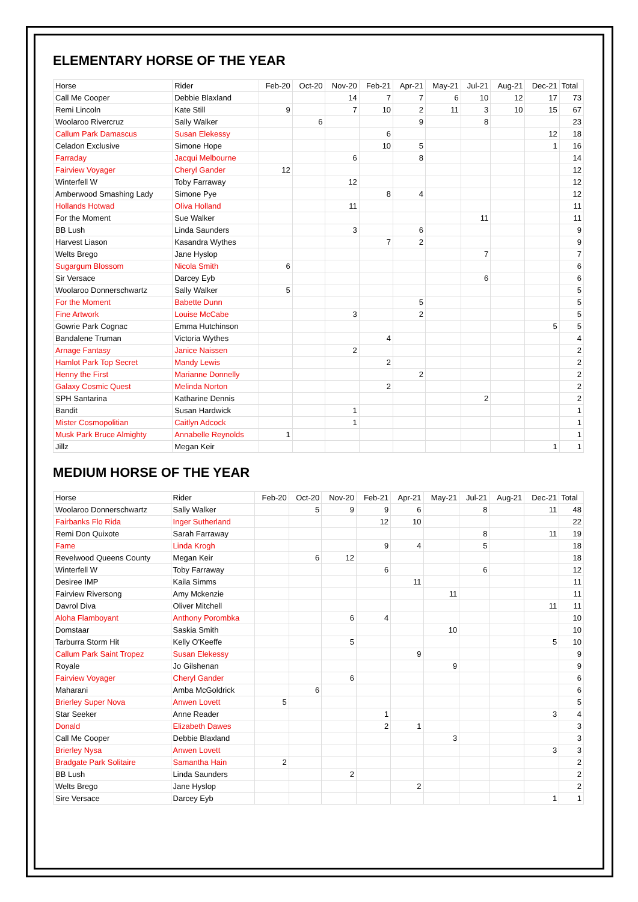ELEMENTARY HORSE OF THE YEAR
| Horse | Rider | Feb-20 | Oct-20 | Nov-20 | Feb-21 | Apr-21 | May-21 | Jul-21 | Aug-21 | Dec-21 | Total |
| --- | --- | --- | --- | --- | --- | --- | --- | --- | --- | --- | --- |
| Call Me Cooper | Debbie Blaxland | | | 14 | 7 | 7 | 6 | 10 | 12 | 17 | 73 |
| Remi Lincoln | Kate Still | 9 | | 7 | 10 | 2 | 11 | 3 | 10 | 15 | 67 |
| Woolaroo Rivercruz | Sally Walker | | 6 | | | 9 | | 8 | | | 23 |
| Callum Park Damascus | Susan Elekessy | | | | 6 | | | | | 12 | 18 |
| Celadon Exclusive | Simone Hope | | | | 10 | 5 | | | | 1 | 16 |
| Farraday | Jacqui Melbourne | | | 6 | | 8 | | | | | 14 |
| Fairview Voyager | Cheryl Gander | 12 | | | | | | | | | 12 |
| Winterfell W | Toby Farraway | | | 12 | | | | | | | 12 |
| Amberwood Smashing Lady | Simone Pye | | | | 8 | 4 | | | | | 12 |
| Hollands Hotwad | Oliva Holland | | | 11 | | | | | | | 11 |
| For the Moment | Sue Walker | | | | | | | 11 | | | 11 |
| BB Lush | Linda Saunders | | | 3 | | 6 | | | | | 9 |
| Harvest Liason | Kasandra Wythes | | | | 7 | 2 | | | | | 9 |
| Welts Brego | Jane Hyslop | | | | | | | 7 | | | 7 |
| Sugargum Blossom | Nicola Smith | 6 | | | | | | | | | 6 |
| Sir Versace | Darcey Eyb | | | | | | | 6 | | | 6 |
| Woolaroo Donnerschwartz | Sally Walker | 5 | | | | | | | | | 5 |
| For the Moment | Babette Dunn | | | | | 5 | | | | | 5 |
| Fine Artwork | Louise McCabe | | | 3 | | 2 | | | | | 5 |
| Gowrie Park Cognac | Emma Hutchinson | | | | | | | | | 5 | 5 |
| Bandalene Truman | Victoria Wythes | | | | 4 | | | | | | 4 |
| Arnage Fantasy | Janice Naissen | | | 2 | | | | | | | 2 |
| Hamlot Park Top Secret | Mandy Lewis | | | | 2 | | | | | | 2 |
| Henny the First | Marianne Donnelly | | | | | 2 | | | | | 2 |
| Galaxy Cosmic Quest | Melinda Norton | | | | 2 | | | | | | 2 |
| SPH Santarina | Katharine Dennis | | | | | | | 2 | | | 2 |
| Bandit | Susan Hardwick | | | 1 | | | | | | | 1 |
| Mister Cosmopolitian | Caitlyn Adcock | | | 1 | | | | | | | 1 |
| Musk Park Bruce Almighty | Annabelle Reynolds | 1 | | | | | | | | | 1 |
| Jillz | Megan Keir | | | | | | | | | 1 | 1 |
MEDIUM HORSE OF THE YEAR
| Horse | Rider | Feb-20 | Oct-20 | Nov-20 | Feb-21 | Apr-21 | May-21 | Jul-21 | Aug-21 | Dec-21 | Total |
| --- | --- | --- | --- | --- | --- | --- | --- | --- | --- | --- | --- |
| Woolaroo Donnerschwartz | Sally Walker | | 5 | 9 | 9 | 6 | | 8 | | 11 | 48 |
| Fairbanks Flo Rida | Inger Sutherland | | | | 12 | 10 | | | | | 22 |
| Remi Don Quixote | Sarah Farraway | | | | | | | 8 | | 11 | 19 |
| Fame | Linda Krogh | | | | 9 | 4 | | 5 | | | 18 |
| Revelwood Queens County | Megan Keir | | 6 | 12 | | | | | | | 18 |
| Winterfell W | Toby Farraway | | | | 6 | | | 6 | | | 12 |
| Desiree IMP | Kaila Simms | | | | | 11 | | | | | 11 |
| Fairview Riversong | Amy Mckenzie | | | | | | 11 | | | | 11 |
| Davrol Diva | Oliver Mitchell | | | | | | | | | 11 | 11 |
| Aloha Flamboyant | Anthony Porombka | | | 6 | 4 | | | | | | 10 |
| Domstaar | Saskia Smith | | | | | | 10 | | | | 10 |
| Tarburra Storm Hit | Kelly O'Keeffe | | | 5 | | | | | | 5 | 10 |
| Callum Park Saint Tropez | Susan Elekessy | | | | | 9 | | | | | 9 |
| Royale | Jo Gilshenan | | | | | | 9 | | | | 9 |
| Fairview Voyager | Cheryl Gander | | | 6 | | | | | | | 6 |
| Maharani | Amba McGoldrick | | 6 | | | | | | | | 6 |
| Brierley Super Nova | Anwen Lovett | 5 | | | | | | | | | 5 |
| Star Seeker | Anne Reader | | | | 1 | | | | | 3 | 4 |
| Donald | Elizabeth Dawes | | | | 2 | 1 | | | | | 3 |
| Call Me Cooper | Debbie Blaxland | | | | | | 3 | | | | 3 |
| Brierley Nysa | Anwen Lovett | | | | | | | | | 3 | 3 |
| Bradgate Park Solitaire | Samantha Hain | 2 | | | | | | | | | 2 |
| BB Lush | Linda Saunders | | | 2 | | | | | | | 2 |
| Welts Brego | Jane Hyslop | | | | | 2 | | | | | 2 |
| Sire Versace | Darcey Eyb | | | | | | | | | 1 | 1 |